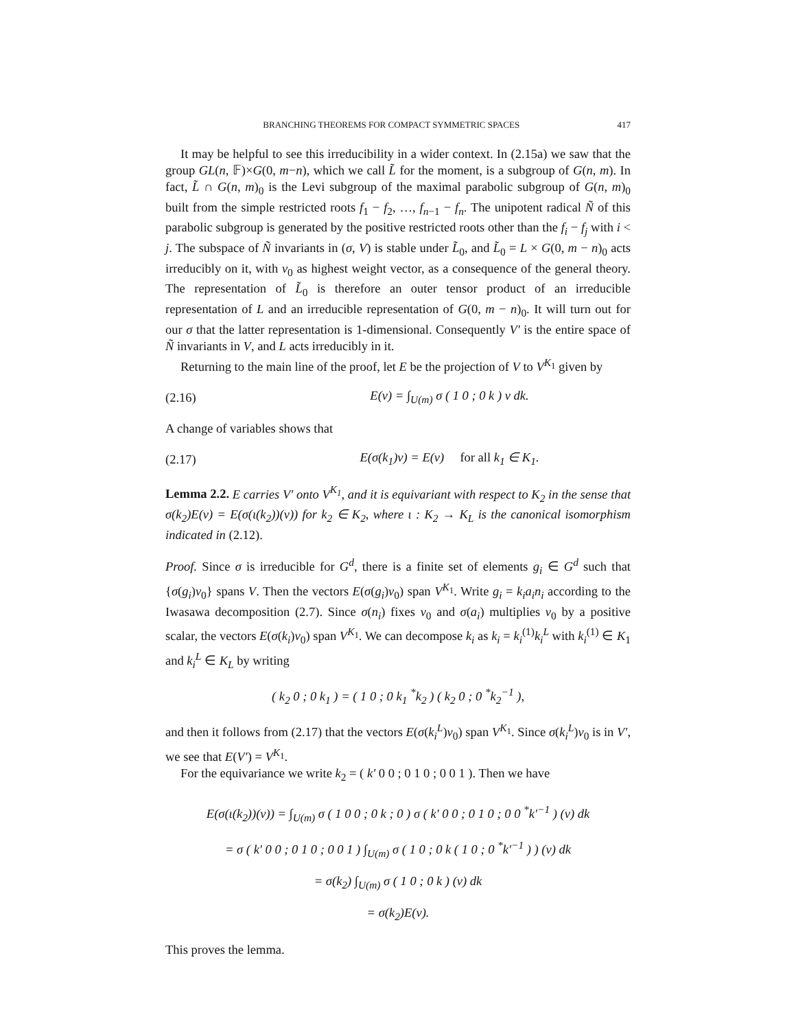BRANCHING THEOREMS FOR COMPACT SYMMETRIC SPACES 417
It may be helpful to see this irreducibility in a wider context. In (2.15a) we saw that the group GL(n, 𝔽)×G(0, m−n), which we call L̃ for the moment, is a subgroup of G(n, m). In fact, L̃ ∩ G(n, m)<sub>0</sub> is the Levi subgroup of the maximal parabolic subgroup of G(n, m)<sub>0</sub> built from the simple restricted roots f<sub>1</sub> − f<sub>2</sub>, …, f<sub>n−1</sub> − f<sub>n</sub>. The unipotent radical Ñ of this parabolic subgroup is generated by the positive restricted roots other than the f<sub>i</sub> − f<sub>j</sub> with i < j. The subspace of Ñ invariants in (σ, V) is stable under L̃<sub>0</sub>, and L̃<sub>0</sub> = L × G(0, m − n)<sub>0</sub> acts irreducibly on it, with v<sub>0</sub> as highest weight vector, as a consequence of the general theory. The representation of L̃<sub>0</sub> is therefore an outer tensor product of an irreducible representation of L and an irreducible representation of G(0, m − n)<sub>0</sub>. It will turn out for our σ that the latter representation is 1-dimensional. Consequently V′ is the entire space of Ñ invariants in V, and L acts irreducibly in it.
Returning to the main line of the proof, let E be the projection of V to V<sup>K<sub>1</sub></sup> given by
(2.16) E(v) = ∫<sub>U(m)</sub> σ ( 1 0 ; 0 k ) v dk.
A change of variables shows that
(2.17) E(σ(k<sub>1</sub>)v) = E(v) for all k<sub>1</sub> ∈ K<sub>1</sub>.
Lemma 2.2. E carries V′ onto V<sup>K<sub>1</sub></sup>, and it is equivariant with respect to K<sub>2</sub> in the sense that σ(k<sub>2</sub>)E(v) = E(σ(ι(k<sub>2</sub>))(v)) for k<sub>2</sub> ∈ K<sub>2</sub>, where ι : K<sub>2</sub> → K<sub>L</sub> is the canonical isomorphism indicated in (2.12).
Proof. Since σ is irreducible for G<sup>d</sup>, there is a finite set of elements g<sub>i</sub> ∈ G<sup>d</sup> such that {σ(g<sub>i</sub>)v<sub>0</sub>} spans V. Then the vectors E(σ(g<sub>i</sub>)v<sub>0</sub>) span V<sup>K<sub>1</sub></sup>. Write g<sub>i</sub> = k<sub>i</sub>a<sub>i</sub>n<sub>i</sub> according to the Iwasawa decomposition (2.7). Since σ(n<sub>i</sub>) fixes v<sub>0</sub> and σ(a<sub>i</sub>) multiplies v<sub>0</sub> by a positive scalar, the vectors E(σ(k<sub>i</sub>)v<sub>0</sub>) span V<sup>K<sub>1</sub></sup>. We can decompose k<sub>i</sub> as k<sub>i</sub> = k<sub>i</sub><sup>(1)</sup>k<sub>i</sub><sup>L</sup> with k<sub>i</sub><sup>(1)</sup> ∈ K<sub>1</sub> and k<sub>i</sub><sup>L</sup> ∈ K<sub>L</sub> by writing
( k<sub>2</sub> 0 ; 0 k<sub>1</sub> ) = ( 1 0 ; 0 k<sub>1</sub> <sup>*</sup>k<sub>2</sub> ) ( k<sub>2</sub> 0 ; 0 <sup>*</sup>k<sub>2</sub><sup>−1</sup> ),
and then it follows from (2.17) that the vectors E(σ(k<sub>i</sub><sup>L</sup>)v<sub>0</sub>) span V<sup>K<sub>1</sub></sup>. Since σ(k<sub>i</sub><sup>L</sup>)v<sub>0</sub> is in V′, we see that E(V′) = V<sup>K<sub>1</sub></sup>.
For the equivariance we write k<sub>2</sub> = ( k′ 0 0 ; 0 1 0 ; 0 0 1 ). Then we have
E(σ(ι(k<sub>2</sub>))(v)) = ∫<sub>U(m)</sub> σ ( 1 0 0 ; 0 k ; 0 ) σ ( k′ 0 0 ; 0 1 0 ; 0 0 <sup>*</sup>k′<sup>−1</sup> ) (v) dk
= σ ( k′ 0 0 ; 0 1 0 ; 0 0 1 ) ∫<sub>U(m)</sub> σ ( 1 0 ; 0 k ( 1 0 ; 0 <sup>*</sup>k′<sup>−1</sup> ) ) (v) dk
= σ(k<sub>2</sub>) ∫<sub>U(m)</sub> σ ( 1 0 ; 0 k ) (v) dk
= σ(k<sub>2</sub>)E(v).
This proves the lemma.